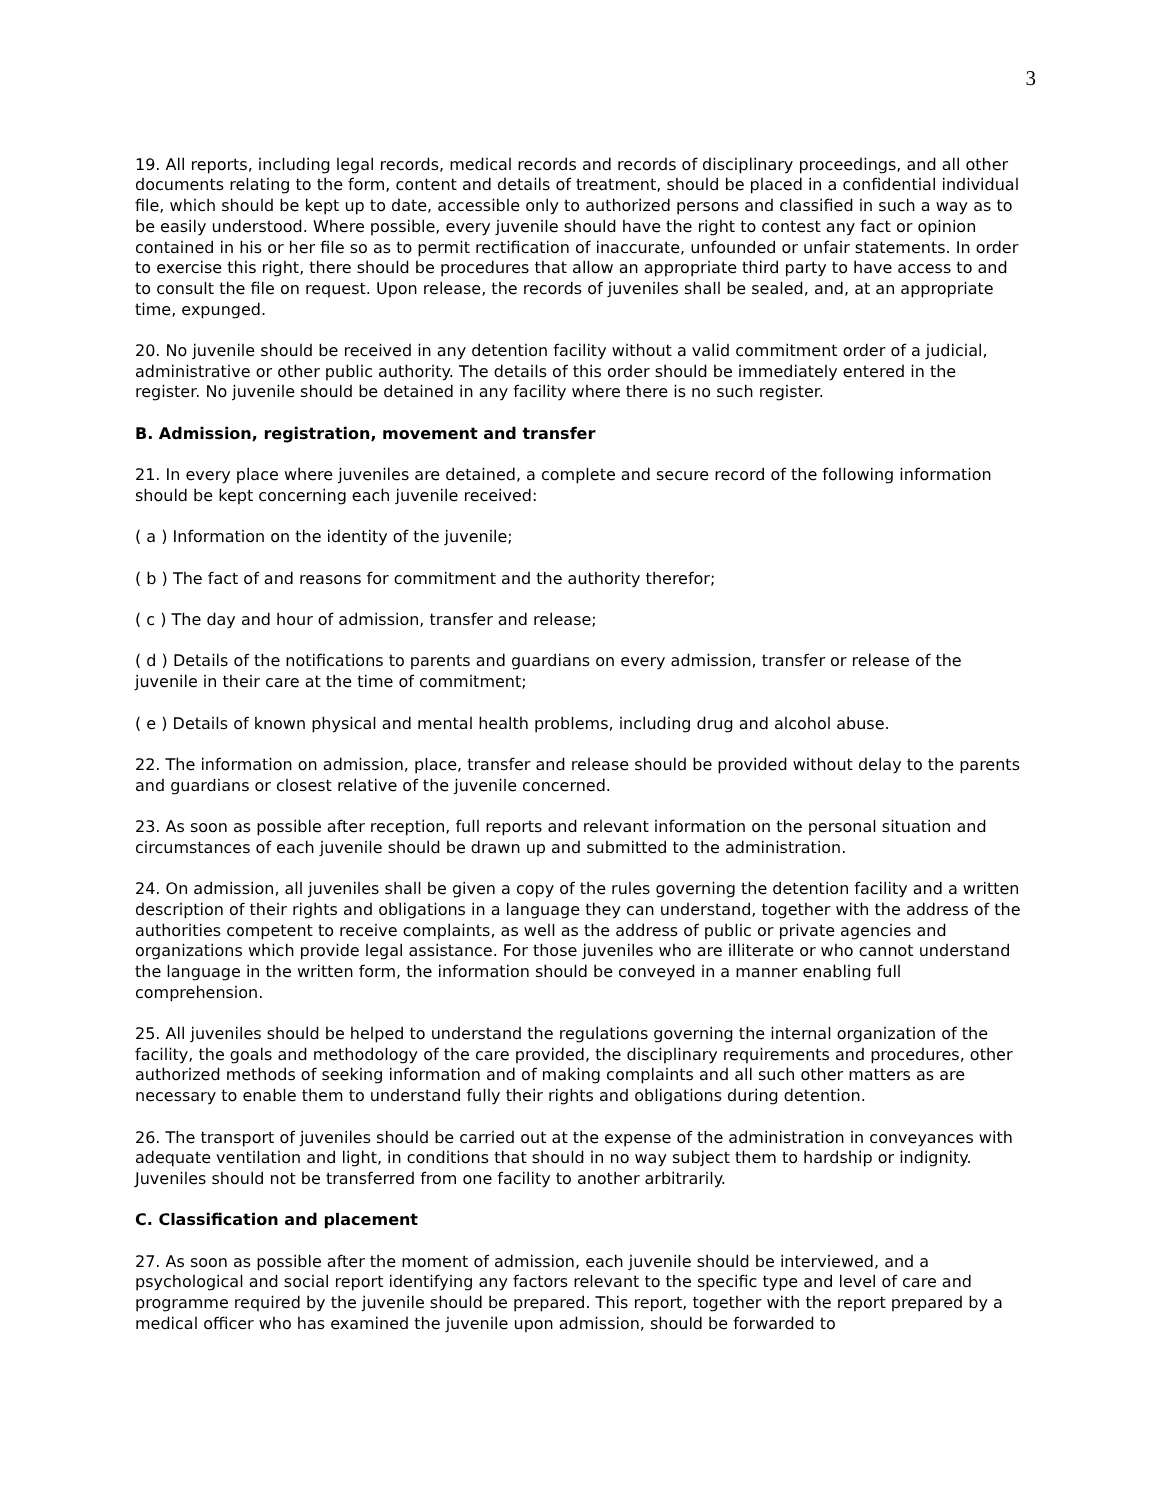3
19. All reports, including legal records, medical records and records of disciplinary proceedings, and all other documents relating to the form, content and details of treatment, should be placed in a confidential individual file, which should be kept up to date, accessible only to authorized persons and classified in such a way as to be easily understood. Where possible, every juvenile should have the right to contest any fact or opinion contained in his or her file so as to permit rectification of inaccurate, unfounded or unfair statements. In order to exercise this right, there should be procedures that allow an appropriate third party to have access to and to consult the file on request. Upon release, the records of juveniles shall be sealed, and, at an appropriate time, expunged.
20. No juvenile should be received in any detention facility without a valid commitment order of a judicial, administrative or other public authority. The details of this order should be immediately entered in the register. No juvenile should be detained in any facility where there is no such register.
B. Admission, registration, movement and transfer
21. In every place where juveniles are detained, a complete and secure record of the following information should be kept concerning each juvenile received:
( a ) Information on the identity of the juvenile;
( b ) The fact of and reasons for commitment and the authority therefor;
( c ) The day and hour of admission, transfer and release;
( d ) Details of the notifications to parents and guardians on every admission, transfer or release of the juvenile in their care at the time of commitment;
( e ) Details of known physical and mental health problems, including drug and alcohol abuse.
22. The information on admission, place, transfer and release should be provided without delay to the parents and guardians or closest relative of the juvenile concerned.
23. As soon as possible after reception, full reports and relevant information on the personal situation and circumstances of each juvenile should be drawn up and submitted to the administration.
24. On admission, all juveniles shall be given a copy of the rules governing the detention facility and a written description of their rights and obligations in a language they can understand, together with the address of the authorities competent to receive complaints, as well as the address of public or private agencies and organizations which provide legal assistance. For those juveniles who are illiterate or who cannot understand the language in the written form, the information should be conveyed in a manner enabling full comprehension.
25. All juveniles should be helped to understand the regulations governing the internal organization of the facility, the goals and methodology of the care provided, the disciplinary requirements and procedures, other authorized methods of seeking information and of making complaints and all such other matters as are necessary to enable them to understand fully their rights and obligations during detention.
26. The transport of juveniles should be carried out at the expense of the administration in conveyances with adequate ventilation and light, in conditions that should in no way subject them to hardship or indignity. Juveniles should not be transferred from one facility to another arbitrarily.
C. Classification and placement
27. As soon as possible after the moment of admission, each juvenile should be interviewed, and a psychological and social report identifying any factors relevant to the specific type and level of care and programme required by the juvenile should be prepared. This report, together with the report prepared by a medical officer who has examined the juvenile upon admission, should be forwarded to